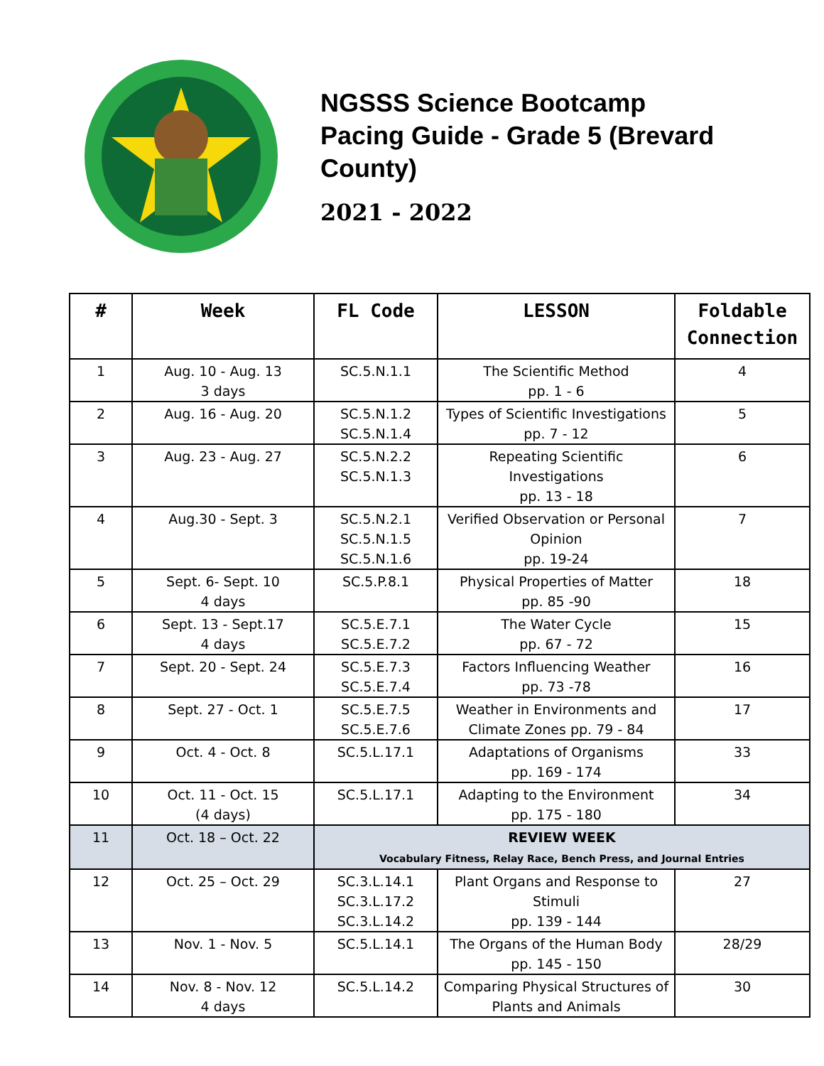NGSSS Science Bootcamp
Pacing Guide - Grade 5 (Brevard
County)
2021 - 2022
| # | Week | FL Code | LESSON | Foldable Connection |
| --- | --- | --- | --- | --- |
| 1 | Aug. 10 - Aug. 13 3 days | SC.5.N.1.1 | The Scientific Method pp. 1 - 6 | 4 |
| 2 | Aug. 16 - Aug. 20 | SC.5.N.1.2 SC.5.N.1.4 | Types of Scientific Investigations pp. 7 - 12 | 5 |
| 3 | Aug. 23 - Aug. 27 | SC.5.N.2.2 SC.5.N.1.3 | Repeating Scientific Investigations pp. 13 - 18 | 6 |
| 4 | Aug.30 - Sept. 3 | SC.5.N.2.1 SC.5.N.1.5 SC.5.N.1.6 | Verified Observation or Personal Opinion pp. 19-24 | 7 |
| 5 | Sept. 6- Sept. 10 4 days | SC.5.P.8.1 | Physical Properties of Matter pp. 85 -90 | 18 |
| 6 | Sept. 13 - Sept.17 4 days | SC.5.E.7.1 SC.5.E.7.2 | The Water Cycle pp. 67 - 72 | 15 |
| 7 | Sept. 20 - Sept. 24 | SC.5.E.7.3 SC.5.E.7.4 | Factors Influencing Weather pp. 73 -78 | 16 |
| 8 | Sept. 27 - Oct. 1 | SC.5.E.7.5 SC.5.E.7.6 | Weather in Environments and Climate Zones pp. 79 - 84 | 17 |
| 9 | Oct. 4 - Oct. 8 | SC.5.L.17.1 | Adaptations of Organisms pp. 169 - 174 | 33 |
| 10 | Oct. 11 - Oct. 15 (4 days) | SC.5.L.17.1 | Adapting to the Environment pp. 175 - 180 | 34 |
| 11 | Oct. 18 – Oct. 22 | REVIEW WEEK Vocabulary Fitness, Relay Race, Bench Press, and Journal Entries | | |
| 12 | Oct. 25 – Oct. 29 | SC.3.L.14.1 SC.3.L.17.2 SC.3.L.14.2 | Plant Organs and Response to Stimuli pp. 139 - 144 | 27 |
| 13 | Nov. 1 - Nov. 5 | SC.5.L.14.1 | The Organs of the Human Body pp. 145 - 150 | 28/29 |
| 14 | Nov. 8 - Nov. 12 4 days | SC.5.L.14.2 | Comparing Physical Structures of Plants and Animals | 30 |